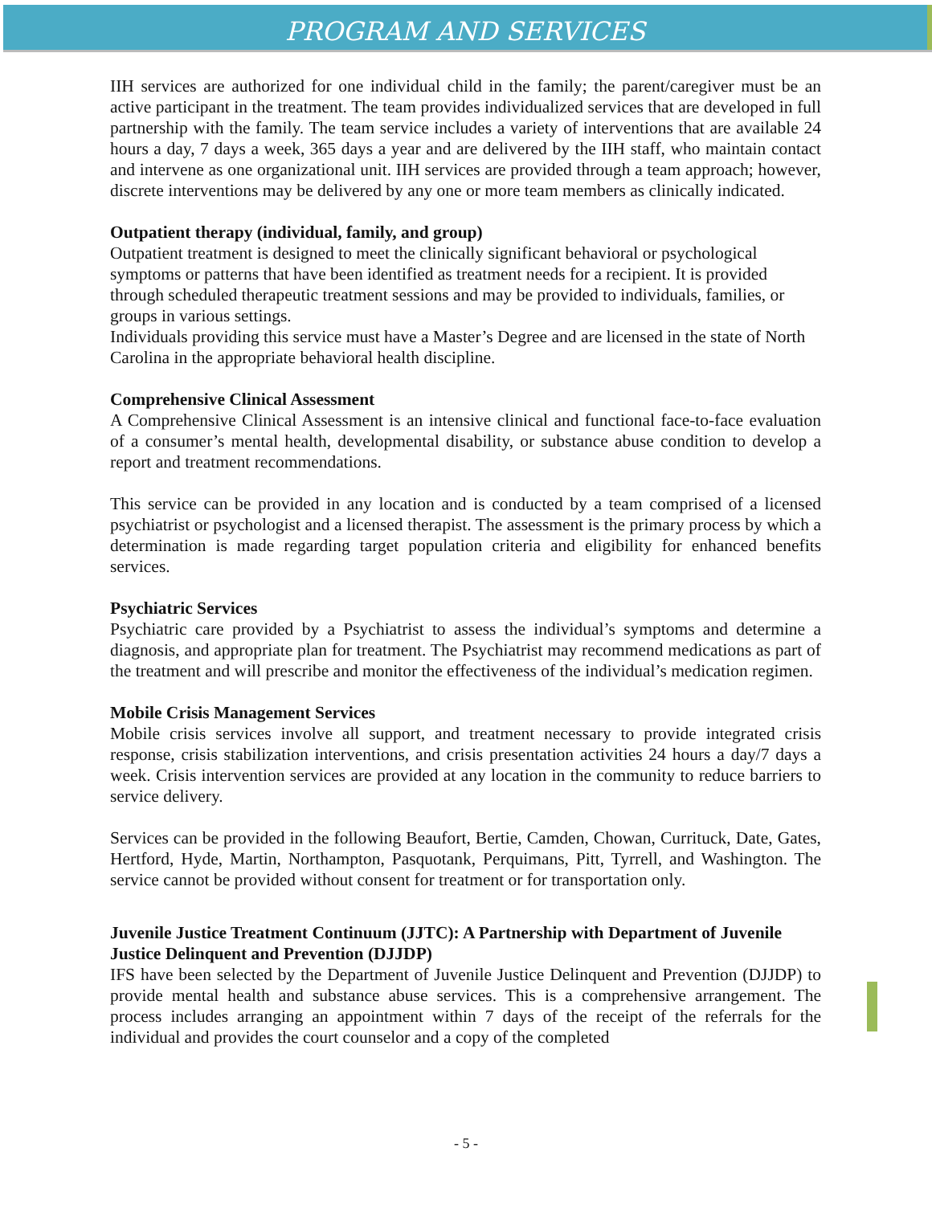PROGRAM AND SERVICES
IIH services are authorized for one individual child in the family; the parent/caregiver must be an active participant in the treatment. The team provides individualized services that are developed in full partnership with the family. The team service includes a variety of interventions that are available 24 hours a day, 7 days a week, 365 days a year and are delivered by the IIH staff, who maintain contact and intervene as one organizational unit. IIH services are provided through a team approach; however, discrete interventions may be delivered by any one or more team members as clinically indicated.
Outpatient therapy (individual, family, and group)
Outpatient treatment is designed to meet the clinically significant behavioral or psychological symptoms or patterns that have been identified as treatment needs for a recipient. It is provided through scheduled therapeutic treatment sessions and may be provided to individuals, families, or groups in various settings.
Individuals providing this service must have a Master’s Degree and are licensed in the state of North Carolina in the appropriate behavioral health discipline.
Comprehensive Clinical Assessment
A Comprehensive Clinical Assessment is an intensive clinical and functional face-to-face evaluation of a consumer’s mental health, developmental disability, or substance abuse condition to develop a report and treatment recommendations.
This service can be provided in any location and is conducted by a team comprised of a licensed psychiatrist or psychologist and a licensed therapist. The assessment is the primary process by which a determination is made regarding target population criteria and eligibility for enhanced benefits services.
Psychiatric Services
Psychiatric care provided by a Psychiatrist to assess the individual’s symptoms and determine a diagnosis, and appropriate plan for treatment. The Psychiatrist may recommend medications as part of the treatment and will prescribe and monitor the effectiveness of the individual’s medication regimen.
Mobile Crisis Management Services
Mobile crisis services involve all support, and treatment necessary to provide integrated crisis response, crisis stabilization interventions, and crisis presentation activities 24 hours a day/7 days a week. Crisis intervention services are provided at any location in the community to reduce barriers to service delivery.
Services can be provided in the following Beaufort, Bertie, Camden, Chowan, Currituck, Date, Gates, Hertford, Hyde, Martin, Northampton, Pasquotank, Perquimans, Pitt, Tyrrell, and Washington. The service cannot be provided without consent for treatment or for transportation only.
Juvenile Justice Treatment Continuum (JJTC): A Partnership with Department of Juvenile Justice Delinquent and Prevention (DJJDP)
IFS have been selected by the Department of Juvenile Justice Delinquent and Prevention (DJJDP) to provide mental health and substance abuse services. This is a comprehensive arrangement. The process includes arranging an appointment within 7 days of the receipt of the referrals for the individual and provides the court counselor and a copy of the completed
- 5 -